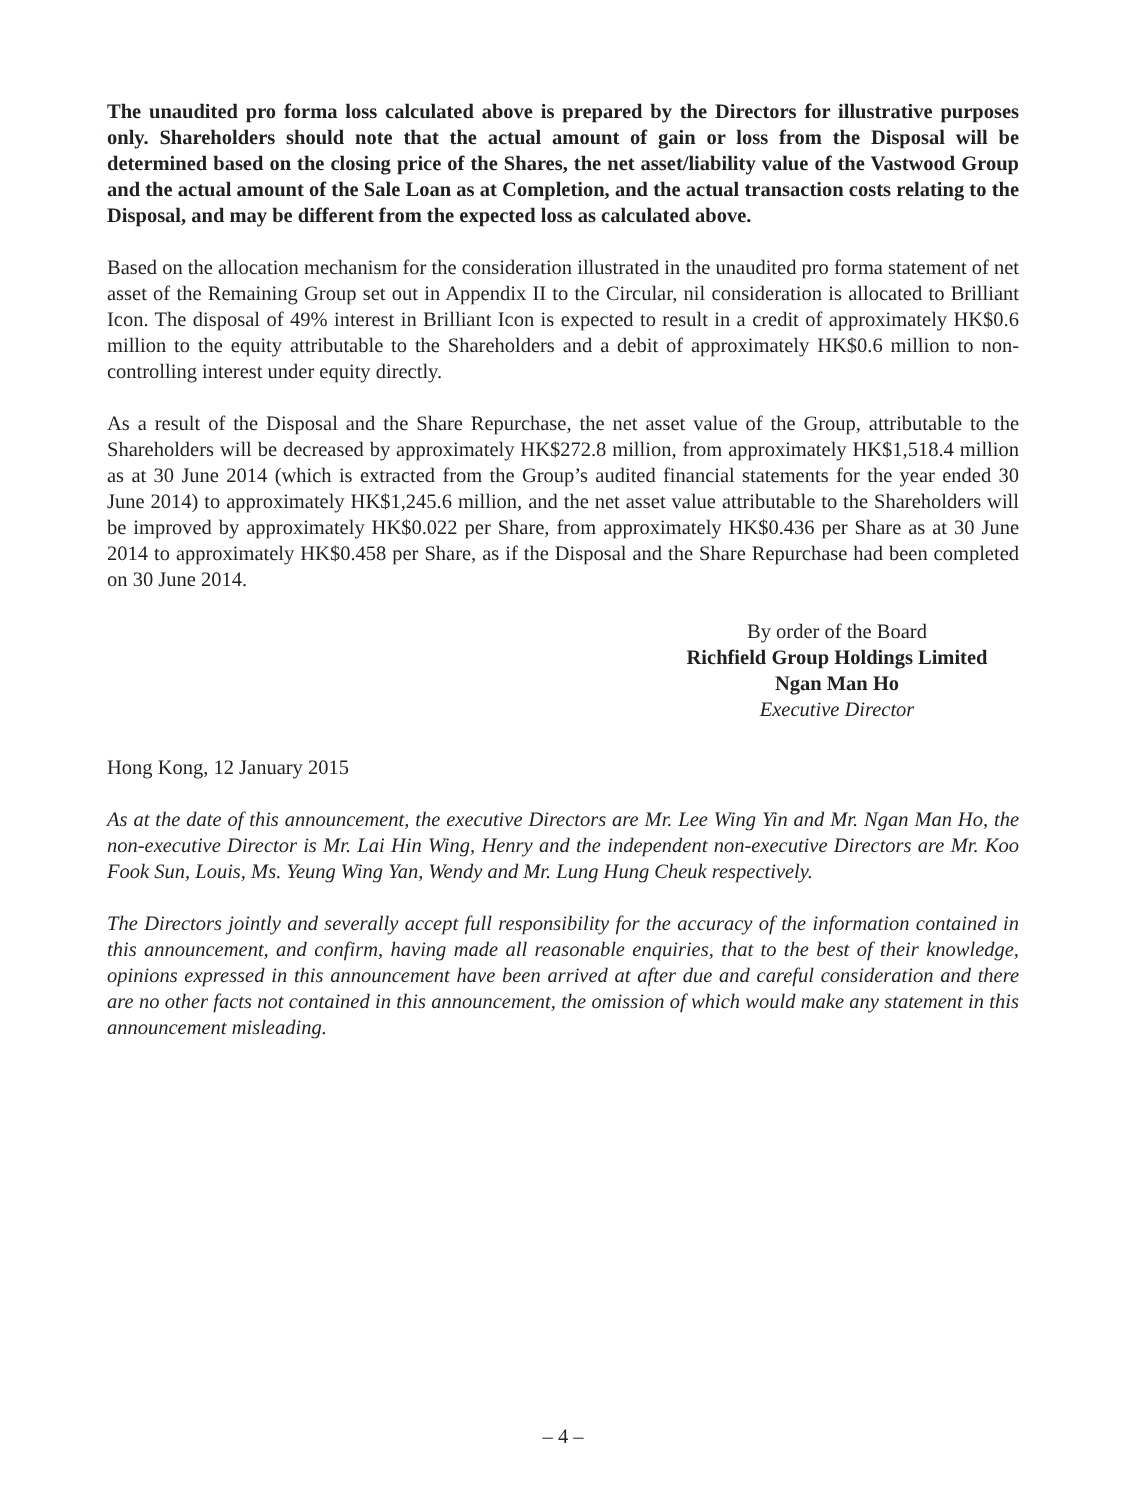The unaudited pro forma loss calculated above is prepared by the Directors for illustrative purposes only. Shareholders should note that the actual amount of gain or loss from the Disposal will be determined based on the closing price of the Shares, the net asset/liability value of the Vastwood Group and the actual amount of the Sale Loan as at Completion, and the actual transaction costs relating to the Disposal, and may be different from the expected loss as calculated above.
Based on the allocation mechanism for the consideration illustrated in the unaudited pro forma statement of net asset of the Remaining Group set out in Appendix II to the Circular, nil consideration is allocated to Brilliant Icon. The disposal of 49% interest in Brilliant Icon is expected to result in a credit of approximately HK$0.6 million to the equity attributable to the Shareholders and a debit of approximately HK$0.6 million to non-controlling interest under equity directly.
As a result of the Disposal and the Share Repurchase, the net asset value of the Group, attributable to the Shareholders will be decreased by approximately HK$272.8 million, from approximately HK$1,518.4 million as at 30 June 2014 (which is extracted from the Group’s audited financial statements for the year ended 30 June 2014) to approximately HK$1,245.6 million, and the net asset value attributable to the Shareholders will be improved by approximately HK$0.022 per Share, from approximately HK$0.436 per Share as at 30 June 2014 to approximately HK$0.458 per Share, as if the Disposal and the Share Repurchase had been completed on 30 June 2014.
By order of the Board
Richfield Group Holdings Limited
Ngan Man Ho
Executive Director
Hong Kong, 12 January 2015
As at the date of this announcement, the executive Directors are Mr. Lee Wing Yin and Mr. Ngan Man Ho, the non-executive Director is Mr. Lai Hin Wing, Henry and the independent non-executive Directors are Mr. Koo Fook Sun, Louis, Ms. Yeung Wing Yan, Wendy and Mr. Lung Hung Cheuk respectively.
The Directors jointly and severally accept full responsibility for the accuracy of the information contained in this announcement, and confirm, having made all reasonable enquiries, that to the best of their knowledge, opinions expressed in this announcement have been arrived at after due and careful consideration and there are no other facts not contained in this announcement, the omission of which would make any statement in this announcement misleading.
– 4 –